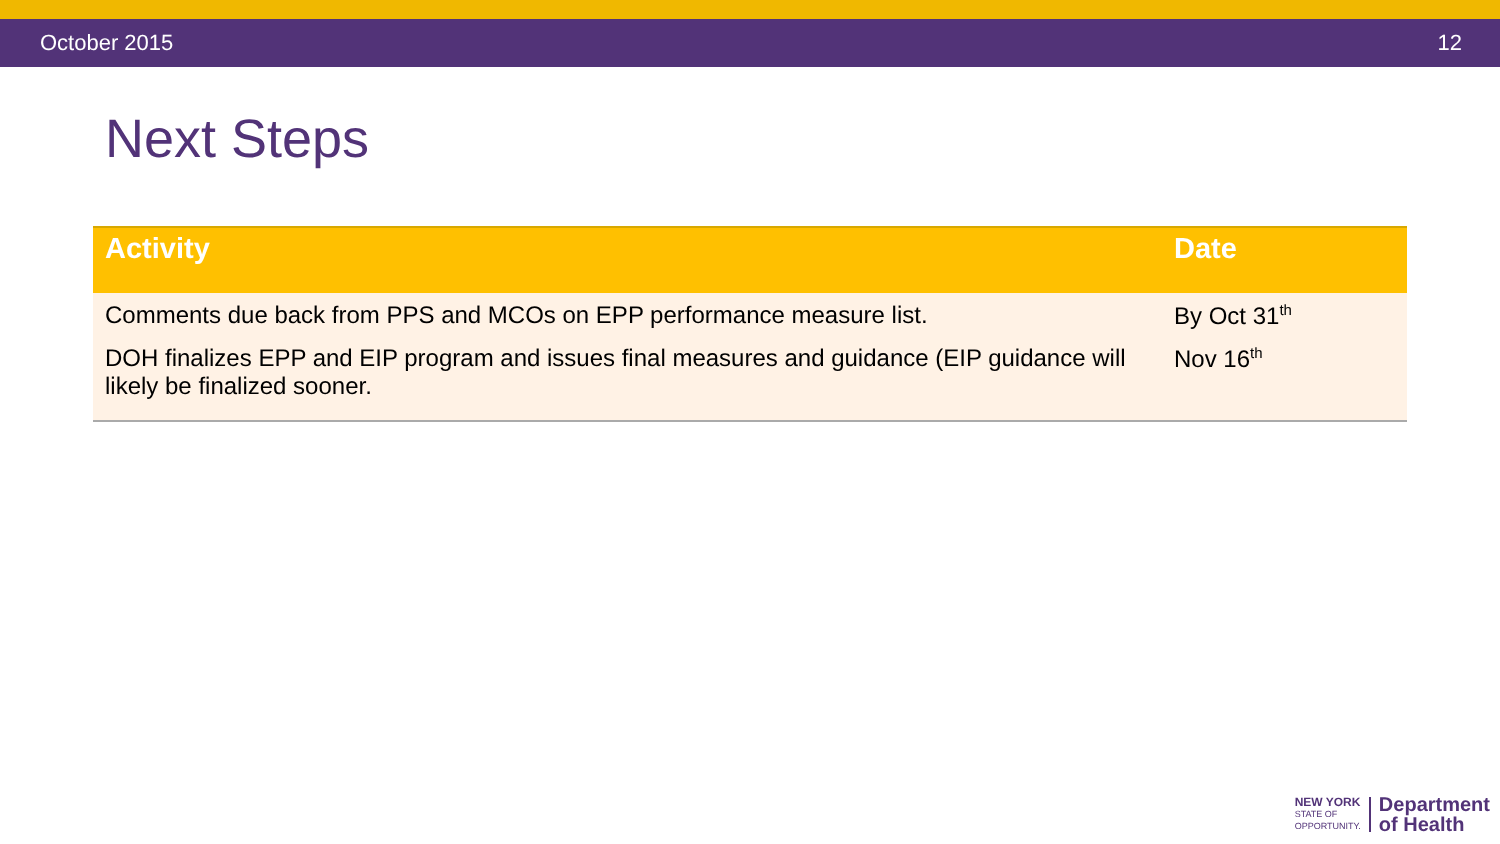October 2015 12
Next Steps
| Activity | Date |
| --- | --- |
| Comments due back from PPS and MCOs on EPP performance measure list. | By Oct 31<sup>th</sup> |
| DOH finalizes EPP and EIP program and issues final measures and guidance (EIP guidance will likely be finalized sooner. | Nov 16<sup>th</sup> |
NEW YORK
STATE OF
OPPORTUNITY.
Department
of Health